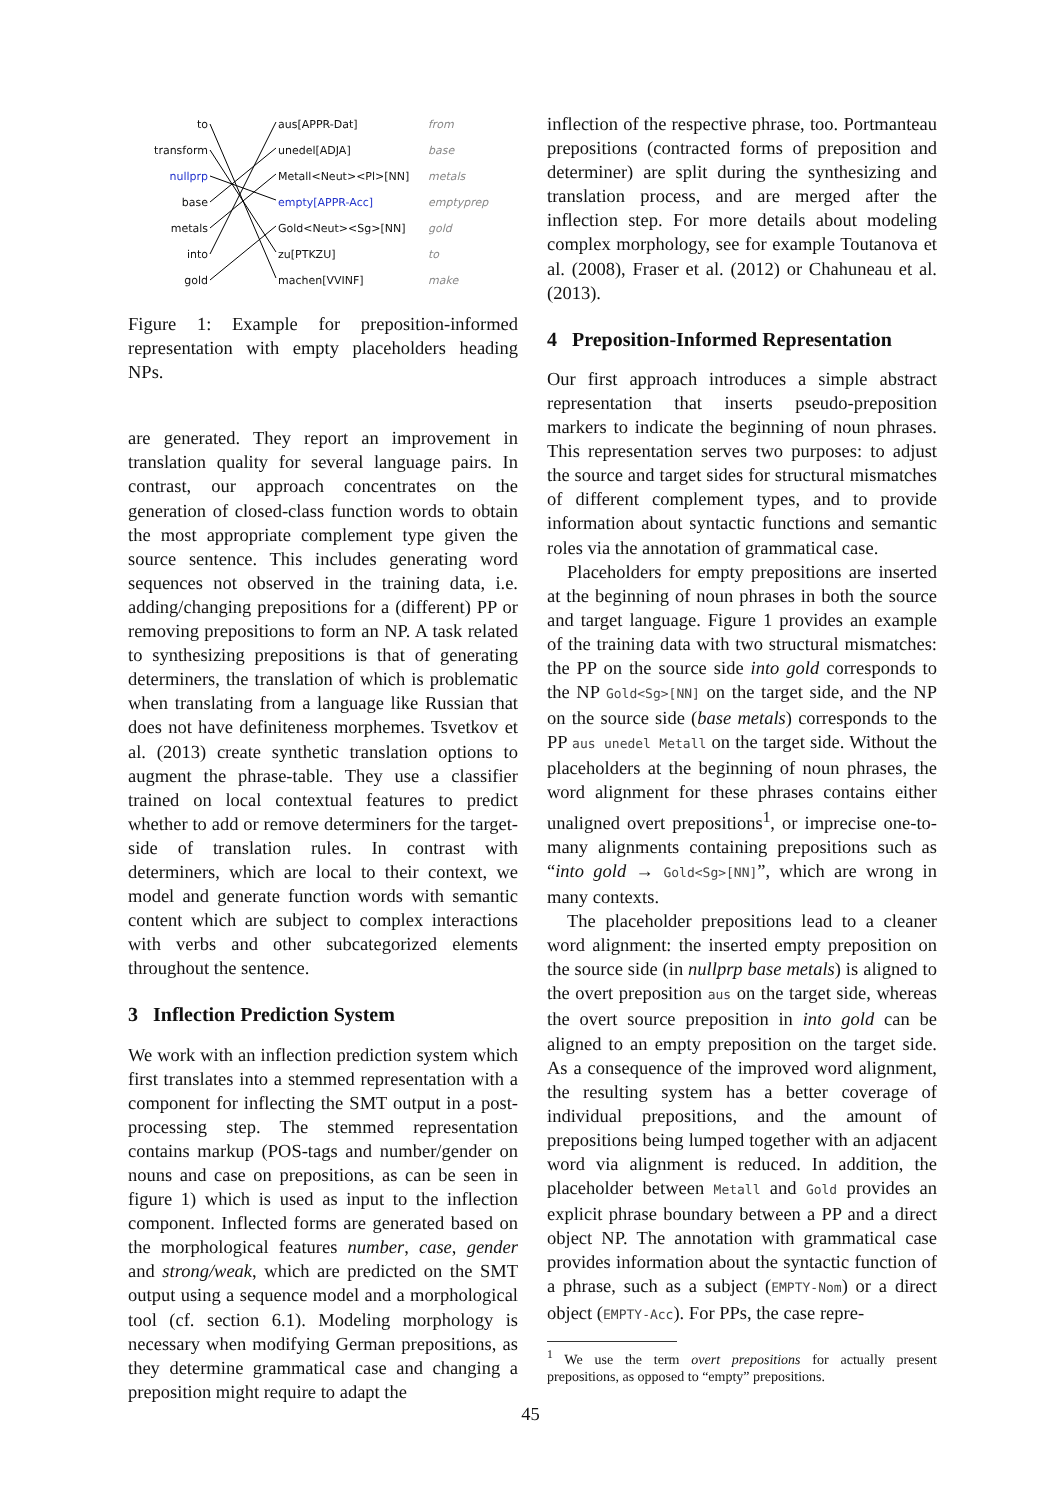to aus[APPR-Dat] from
transform unedel[ADJA] base
nullprp Metall<Neut><Pl>[NN] metals
base empty[APPR-Acc] emptyprep
metals Gold<Neut><Sg>[NN] gold
into zu[PTKZU] to
gold machen[VVINF] make
Figure 1: Example for preposition-informed representation with empty placeholders heading NPs.
are generated. They report an improvement in translation quality for several language pairs. In contrast, our approach concentrates on the generation of closed-class function words to obtain the most appropriate complement type given the source sentence. This includes generating word sequences not observed in the training data, i.e. adding/changing prepositions for a (different) PP or removing prepositions to form an NP. A task related to synthesizing prepositions is that of generating determiners, the translation of which is problematic when translating from a language like Russian that does not have definiteness morphemes. Tsvetkov et al. (2013) create synthetic translation options to augment the phrase-table. They use a classifier trained on local contextual features to predict whether to add or remove determiners for the target-side of translation rules. In contrast with determiners, which are local to their context, we model and generate function words with semantic content which are subject to complex interactions with verbs and other subcategorized elements throughout the sentence.
3 Inflection Prediction System
We work with an inflection prediction system which first translates into a stemmed representation with a component for inflecting the SMT output in a post-processing step. The stemmed representation contains markup (POS-tags and number/gender on nouns and case on prepositions, as can be seen in figure 1) which is used as input to the inflection component. Inflected forms are generated based on the morphological features number, case, gender and strong/weak, which are predicted on the SMT output using a sequence model and a morphological tool (cf. section 6.1). Modeling morphology is necessary when modifying German prepositions, as they determine grammatical case and changing a preposition might require to adapt the
inflection of the respective phrase, too. Portmanteau prepositions (contracted forms of preposition and determiner) are split during the synthesizing and translation process, and are merged after the inflection step. For more details about modeling complex morphology, see for example Toutanova et al. (2008), Fraser et al. (2012) or Chahuneau et al. (2013).
4 Preposition-Informed Representation
Our first approach introduces a simple abstract representation that inserts pseudo-preposition markers to indicate the beginning of noun phrases. This representation serves two purposes: to adjust the source and target sides for structural mismatches of different complement types, and to provide information about syntactic functions and semantic roles via the annotation of grammatical case.
Placeholders for empty prepositions are inserted at the beginning of noun phrases in both the source and target language. Figure 1 provides an example of the training data with two structural mismatches: the PP on the source side into gold corresponds to the NP Gold<Sg>[NN] on the target side, and the NP on the source side (base metals) corresponds to the PP aus unedel Metall on the target side. Without the placeholders at the beginning of noun phrases, the word alignment for these phrases contains either unaligned overt prepositions<sup>1</sup>, or imprecise one-to-many alignments containing prepositions such as “into gold → Gold<Sg>[NN]”, which are wrong in many contexts.
The placeholder prepositions lead to a cleaner word alignment: the inserted empty preposition on the source side (in nullprp base metals) is aligned to the overt preposition aus on the target side, whereas the overt source preposition in into gold can be aligned to an empty preposition on the target side. As a consequence of the improved word alignment, the resulting system has a better coverage of individual prepositions, and the amount of prepositions being lumped together with an adjacent word via alignment is reduced. In addition, the placeholder between Metall and Gold provides an explicit phrase boundary between a PP and a direct object NP. The annotation with grammatical case provides information about the syntactic function of a phrase, such as a subject (EMPTY-Nom) or a direct object (EMPTY-Acc). For PPs, the case repre-
<sup>1</sup> We use the term overt prepositions for actually present prepositions, as opposed to “empty” prepositions.
45